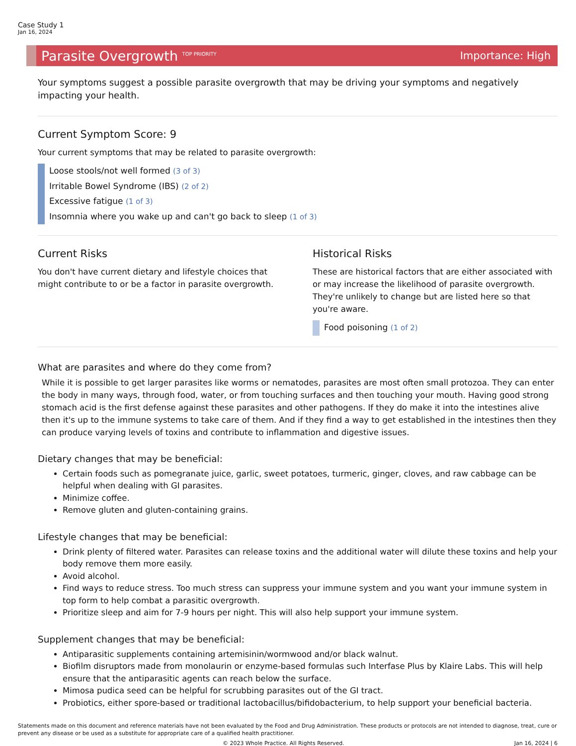Case Study 1
Jan 16, 2024
Parasite Overgrowth <sup>TOP PRIORITY</sup> Importance: High
Your symptoms suggest a possible parasite overgrowth that may be driving your symptoms and negatively impacting your health.
Current Symptom Score: 9
Your current symptoms that may be related to parasite overgrowth:
Loose stools/not well formed (3 of 3)
Irritable Bowel Syndrome (IBS) (2 of 2)
Excessive fatigue (1 of 3)
Insomnia where you wake up and can't go back to sleep (1 of 3)
Current Risks
You don't have current dietary and lifestyle choices that might contribute to or be a factor in parasite overgrowth.
Historical Risks
These are historical factors that are either associated with or may increase the likelihood of parasite overgrowth. They're unlikely to change but are listed here so that you're aware.
Food poisoning (1 of 2)
What are parasites and where do they come from?
While it is possible to get larger parasites like worms or nematodes, parasites are most often small protozoa. They can enter the body in many ways, through food, water, or from touching surfaces and then touching your mouth. Having good strong stomach acid is the first defense against these parasites and other pathogens. If they do make it into the intestines alive then it's up to the immune systems to take care of them. And if they find a way to get established in the intestines then they can produce varying levels of toxins and contribute to inflammation and digestive issues.
Dietary changes that may be beneficial:
Certain foods such as pomegranate juice, garlic, sweet potatoes, turmeric, ginger, cloves, and raw cabbage can be helpful when dealing with GI parasites.
Minimize coffee.
Remove gluten and gluten-containing grains.
Lifestyle changes that may be beneficial:
Drink plenty of filtered water. Parasites can release toxins and the additional water will dilute these toxins and help your body remove them more easily.
Avoid alcohol.
Find ways to reduce stress. Too much stress can suppress your immune system and you want your immune system in top form to help combat a parasitic overgrowth.
Prioritize sleep and aim for 7-9 hours per night. This will also help support your immune system.
Supplement changes that may be beneficial:
Antiparasitic supplements containing artemisinin/wormwood and/or black walnut.
Biofilm disruptors made from monolaurin or enzyme-based formulas such Interfase Plus by Klaire Labs. This will help ensure that the antiparasitic agents can reach below the surface.
Mimosa pudica seed can be helpful for scrubbing parasites out of the GI tract.
Probiotics, either spore-based or traditional lactobacillus/bifidobacterium, to help support your beneficial bacteria.
Statements made on this document and reference materials have not been evaluated by the Food and Drug Administration. These products or protocols are not intended to diagnose, treat, cure or prevent any disease or be used as a substitute for appropriate care of a qualified health practitioner.
© 2023 Whole Practice. All Rights Reserved. Jan 16, 2024 | 6